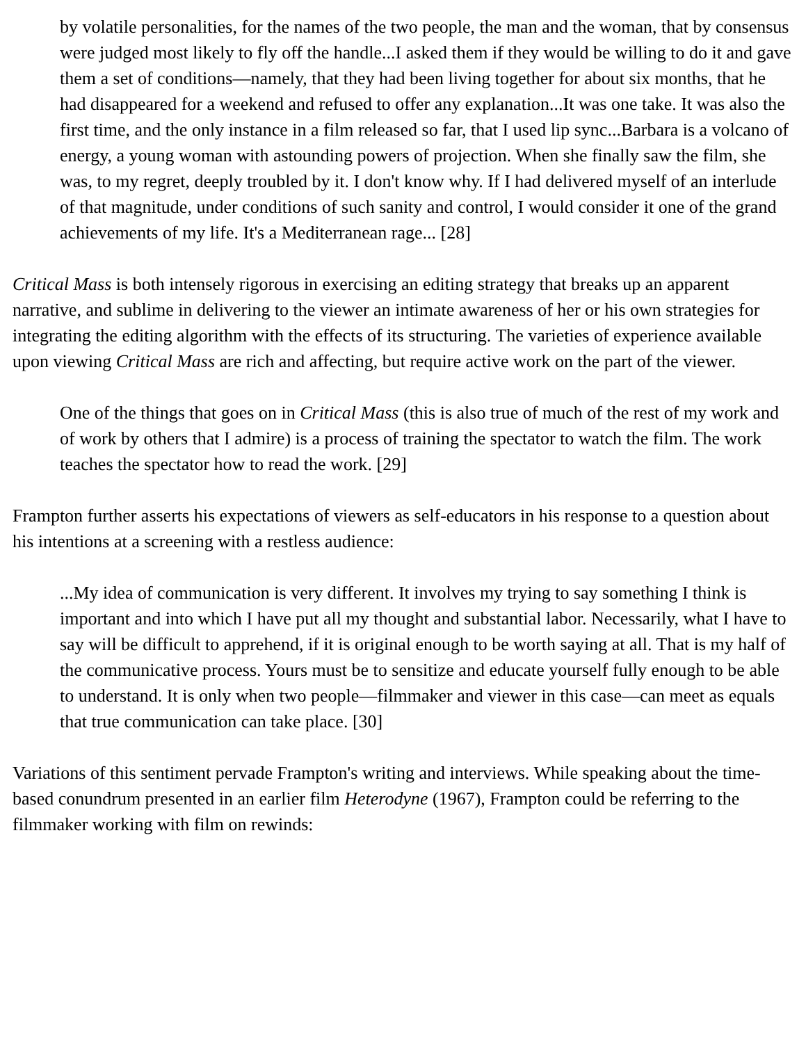by volatile personalities, for the names of the two people, the man and the woman, that by consensus were judged most likely to fly off the handle...I asked them if they would be willing to do it and gave them a set of conditions—namely, that they had been living together for about six months, that he had disappeared for a weekend and refused to offer any explanation...It was one take. It was also the first time, and the only instance in a film released so far, that I used lip sync...Barbara is a volcano of energy, a young woman with astounding powers of projection. When she finally saw the film, she was, to my regret, deeply troubled by it. I don't know why. If I had delivered myself of an interlude of that magnitude, under conditions of such sanity and control, I would consider it one of the grand achievements of my life. It's a Mediterranean rage... [28]
Critical Mass is both intensely rigorous in exercising an editing strategy that breaks up an apparent narrative, and sublime in delivering to the viewer an intimate awareness of her or his own strategies for integrating the editing algorithm with the effects of its structuring. The varieties of experience available upon viewing Critical Mass are rich and affecting, but require active work on the part of the viewer.
One of the things that goes on in Critical Mass (this is also true of much of the rest of my work and of work by others that I admire) is a process of training the spectator to watch the film. The work teaches the spectator how to read the work. [29]
Frampton further asserts his expectations of viewers as self-educators in his response to a question about his intentions at a screening with a restless audience:
...My idea of communication is very different. It involves my trying to say something I think is important and into which I have put all my thought and substantial labor. Necessarily, what I have to say will be difficult to apprehend, if it is original enough to be worth saying at all. That is my half of the communicative process. Yours must be to sensitize and educate yourself fully enough to be able to understand. It is only when two people—filmmaker and viewer in this case—can meet as equals that true communication can take place. [30]
Variations of this sentiment pervade Frampton's writing and interviews. While speaking about the time-based conundrum presented in an earlier film Heterodyne (1967), Frampton could be referring to the filmmaker working with film on rewinds: